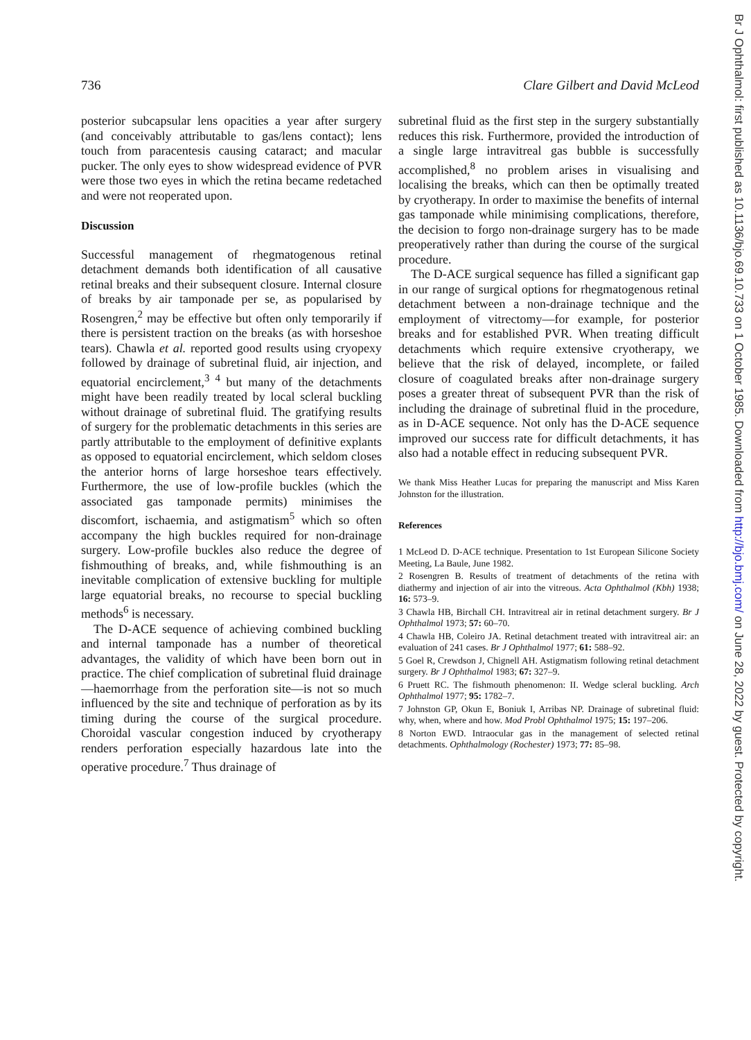Br J Ophthalmol: first published as 10.1136/bjo.69.10.733 on 1 October 1985. Downloaded from http://bjo.bmj.com/ on June 28, 2022 by guest. Protected by copyright.
736 Clare Gilbert and David McLeod
posterior subcapsular lens opacities a year after surgery (and conceivably attributable to gas/lens contact); lens touch from paracentesis causing cataract; and macular pucker. The only eyes to show widespread evidence of PVR were those two eyes in which the retina became redetached and were not reoperated upon.
Discussion
Successful management of rhegmatogenous retinal detachment demands both identification of all causative retinal breaks and their subsequent closure. Internal closure of breaks by air tamponade per se, as popularised by Rosengren,<sup>2</sup> may be effective but often only temporarily if there is persistent traction on the breaks (as with horseshoe tears). Chawla et al. reported good results using cryopexy followed by drainage of subretinal fluid, air injection, and equatorial encirclement,<sup>3 4</sup> but many of the detachments might have been readily treated by local scleral buckling without drainage of subretinal fluid. The gratifying results of surgery for the problematic detachments in this series are partly attributable to the employment of definitive explants as opposed to equatorial encirclement, which seldom closes the anterior horns of large horseshoe tears effectively. Furthermore, the use of low-profile buckles (which the associated gas tamponade permits) minimises the discomfort, ischaemia, and astigmatism<sup>5</sup> which so often accompany the high buckles required for non-drainage surgery. Low-profile buckles also reduce the degree of fishmouthing of breaks, and, while fishmouthing is an inevitable complication of extensive buckling for multiple large equatorial breaks, no recourse to special buckling methods<sup>6</sup> is necessary.
The D-ACE sequence of achieving combined buckling and internal tamponade has a number of theoretical advantages, the validity of which have been born out in practice. The chief complication of subretinal fluid drainage—haemorrhage from the perforation site—is not so much influenced by the site and technique of perforation as by its timing during the course of the surgical procedure. Choroidal vascular congestion induced by cryotherapy renders perforation especially hazardous late into the operative procedure.<sup>7</sup> Thus drainage of
subretinal fluid as the first step in the surgery substantially reduces this risk. Furthermore, provided the introduction of a single large intravitreal gas bubble is successfully accomplished,<sup>8</sup> no problem arises in visualising and localising the breaks, which can then be optimally treated by cryotherapy. In order to maximise the benefits of internal gas tamponade while minimising complications, therefore, the decision to forgo non-drainage surgery has to be made preoperatively rather than during the course of the surgical procedure.
The D-ACE surgical sequence has filled a significant gap in our range of surgical options for rhegmatogenous retinal detachment between a non-drainage technique and the employment of vitrectomy—for example, for posterior breaks and for established PVR. When treating difficult detachments which require extensive cryotherapy, we believe that the risk of delayed, incomplete, or failed closure of coagulated breaks after non-drainage surgery poses a greater threat of subsequent PVR than the risk of including the drainage of subretinal fluid in the procedure, as in D-ACE sequence. Not only has the D-ACE sequence improved our success rate for difficult detachments, it has also had a notable effect in reducing subsequent PVR.
We thank Miss Heather Lucas for preparing the manuscript and Miss Karen Johnston for the illustration.
References
1 McLeod D. D-ACE technique. Presentation to 1st European Silicone Society Meeting, La Baule, June 1982.
2 Rosengren B. Results of treatment of detachments of the retina with diathermy and injection of air into the vitreous. Acta Ophthalmol (Kbh) 1938; 16: 573–9.
3 Chawla HB, Birchall CH. Intravitreal air in retinal detachment surgery. Br J Ophthalmol 1973; 57: 60–70.
4 Chawla HB, Coleiro JA. Retinal detachment treated with intravitreal air: an evaluation of 241 cases. Br J Ophthalmol 1977; 61: 588–92.
5 Goel R, Crewdson J, Chignell AH. Astigmatism following retinal detachment surgery. Br J Ophthalmol 1983; 67: 327–9.
6 Pruett RC. The fishmouth phenomenon: II. Wedge scleral buckling. Arch Ophthalmol 1977; 95: 1782–7.
7 Johnston GP, Okun E, Boniuk I, Arribas NP. Drainage of subretinal fluid: why, when, where and how. Mod Probl Ophthalmol 1975; 15: 197–206.
8 Norton EWD. Intraocular gas in the management of selected retinal detachments. Ophthalmology (Rochester) 1973; 77: 85–98.